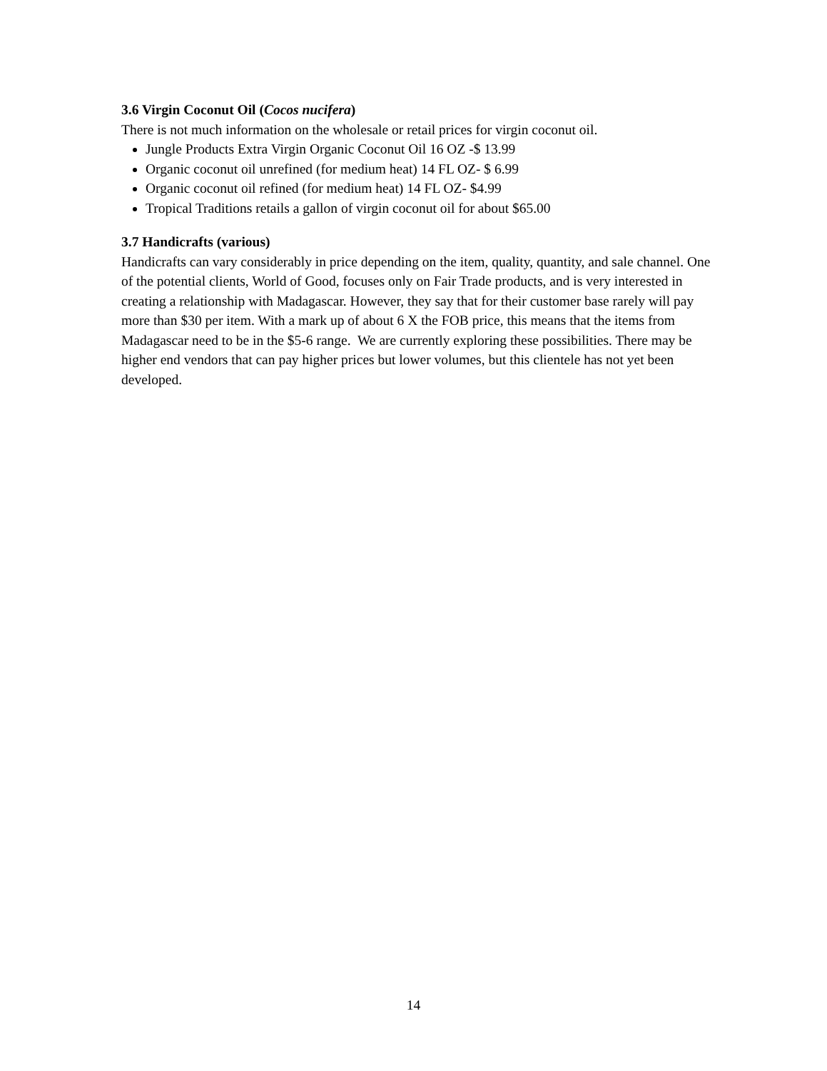3.6 Virgin Coconut Oil (Cocos nucifera)
There is not much information on the wholesale or retail prices for virgin coconut oil.
Jungle Products Extra Virgin Organic Coconut Oil 16 OZ -$ 13.99
Organic coconut oil unrefined (for medium heat) 14 FL OZ- $ 6.99
Organic coconut oil refined (for medium heat) 14 FL OZ- $4.99
Tropical Traditions retails a gallon of virgin coconut oil for about $65.00
3.7 Handicrafts (various)
Handicrafts can vary considerably in price depending on the item, quality, quantity, and sale channel. One of the potential clients, World of Good, focuses only on Fair Trade products, and is very interested in creating a relationship with Madagascar. However, they say that for their customer base rarely will pay more than $30 per item. With a mark up of about 6 X the FOB price, this means that the items from Madagascar need to be in the $5-6 range. We are currently exploring these possibilities. There may be higher end vendors that can pay higher prices but lower volumes, but this clientele has not yet been developed.
14